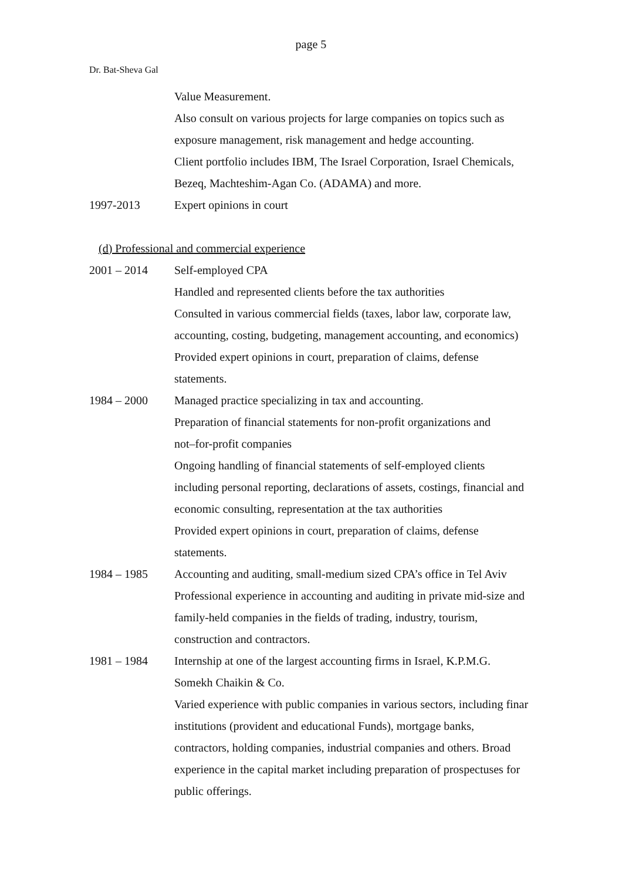page 5
Dr. Bat-Sheva Gal
Value Measurement.
Also consult on various projects for large companies on topics such as
exposure management, risk management and hedge accounting.
Client portfolio includes IBM, The Israel Corporation, Israel Chemicals,
Bezeq, Machteshim-Agan Co. (ADAMA) and more.
1997-2013 Expert opinions in court
(d) Professional and commercial experience
2001 – 2014 Self-employed CPA
Handled and represented clients before the tax authorities
Consulted in various commercial fields (taxes, labor law, corporate law,
accounting, costing, budgeting, management accounting, and economics)
Provided expert opinions in court, preparation of claims, defense
statements.
1984 – 2000 Managed practice specializing in tax and accounting.
Preparation of financial statements for non-profit organizations and
not–for-profit companies
Ongoing handling of financial statements of self-employed clients
including personal reporting, declarations of assets, costings, financial and
economic consulting, representation at the tax authorities
Provided expert opinions in court, preparation of claims, defense
statements.
1984 – 1985 Accounting and auditing, small-medium sized CPA’s office in Tel Aviv
Professional experience in accounting and auditing in private mid-size and
family-held companies in the fields of trading, industry, tourism,
construction and contractors.
1981 – 1984 Internship at one of the largest accounting firms in Israel, K.P.M.G.
Somekh Chaikin & Co.
Varied experience with public companies in various sectors, including finar
institutions (provident and educational Funds), mortgage banks,
contractors, holding companies, industrial companies and others. Broad
experience in the capital market including preparation of prospectuses for
public offerings.